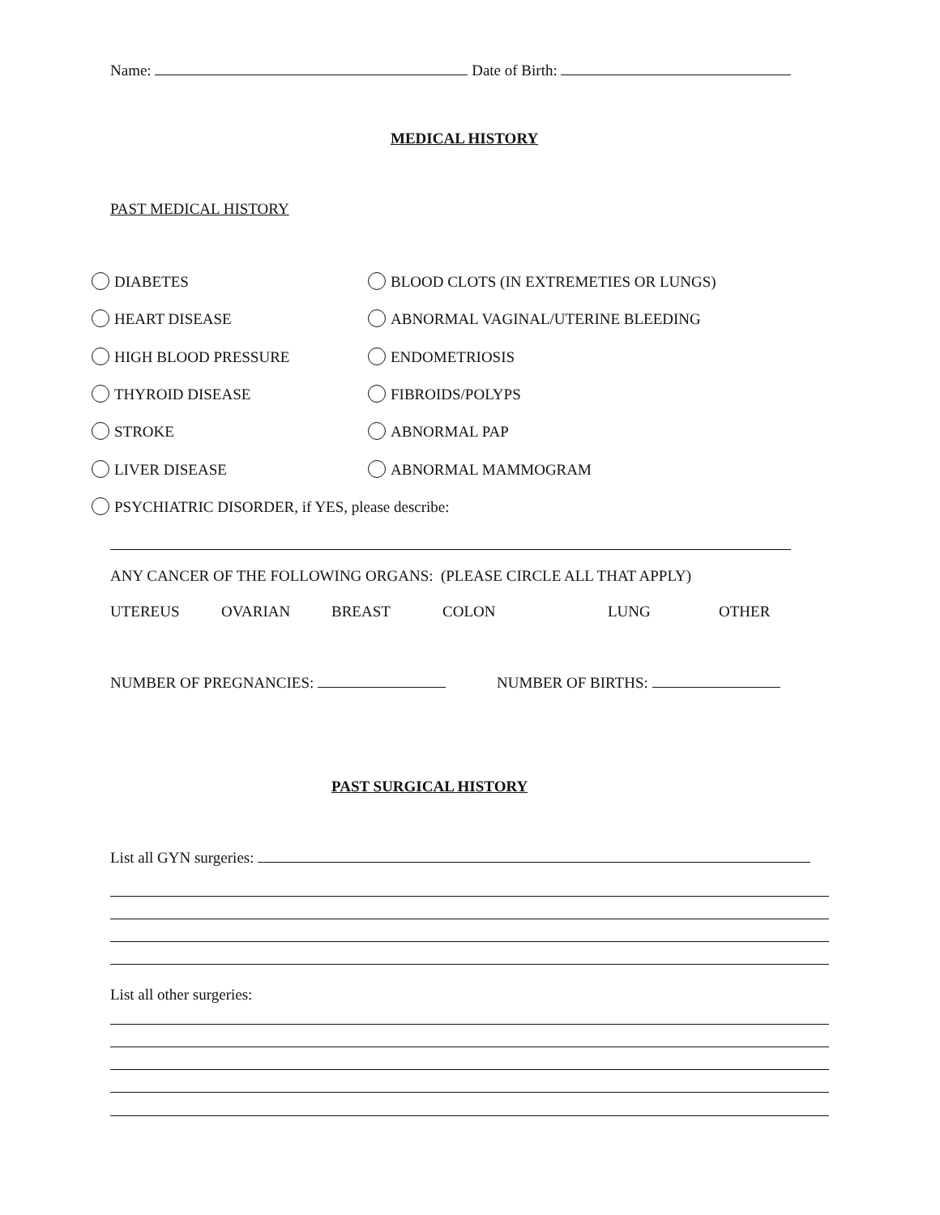Name: Date of Birth:
MEDICAL HISTORY
PAST MEDICAL HISTORY
DIABETES BLOOD CLOTS (IN EXTREMETIES OR LUNGS)
HEART DISEASE ABNORMAL VAGINAL/UTERINE BLEEDING
HIGH BLOOD PRESSURE ENDOMETRIOSIS
THYROID DISEASE FIBROIDS/POLYPS
STROKE ABNORMAL PAP
LIVER DISEASE ABNORMAL MAMMOGRAM
PSYCHIATRIC DISORDER, if YES, please describe:
ANY CANCER OF THE FOLLOWING ORGANS: (PLEASE CIRCLE ALL THAT APPLY)
UTEREUS OVARIAN BREAST COLON LUNG OTHER
NUMBER OF PREGNANCIES: NUMBER OF BIRTHS:
PAST SURGICAL HISTORY
List all GYN surgeries:
List all other surgeries: